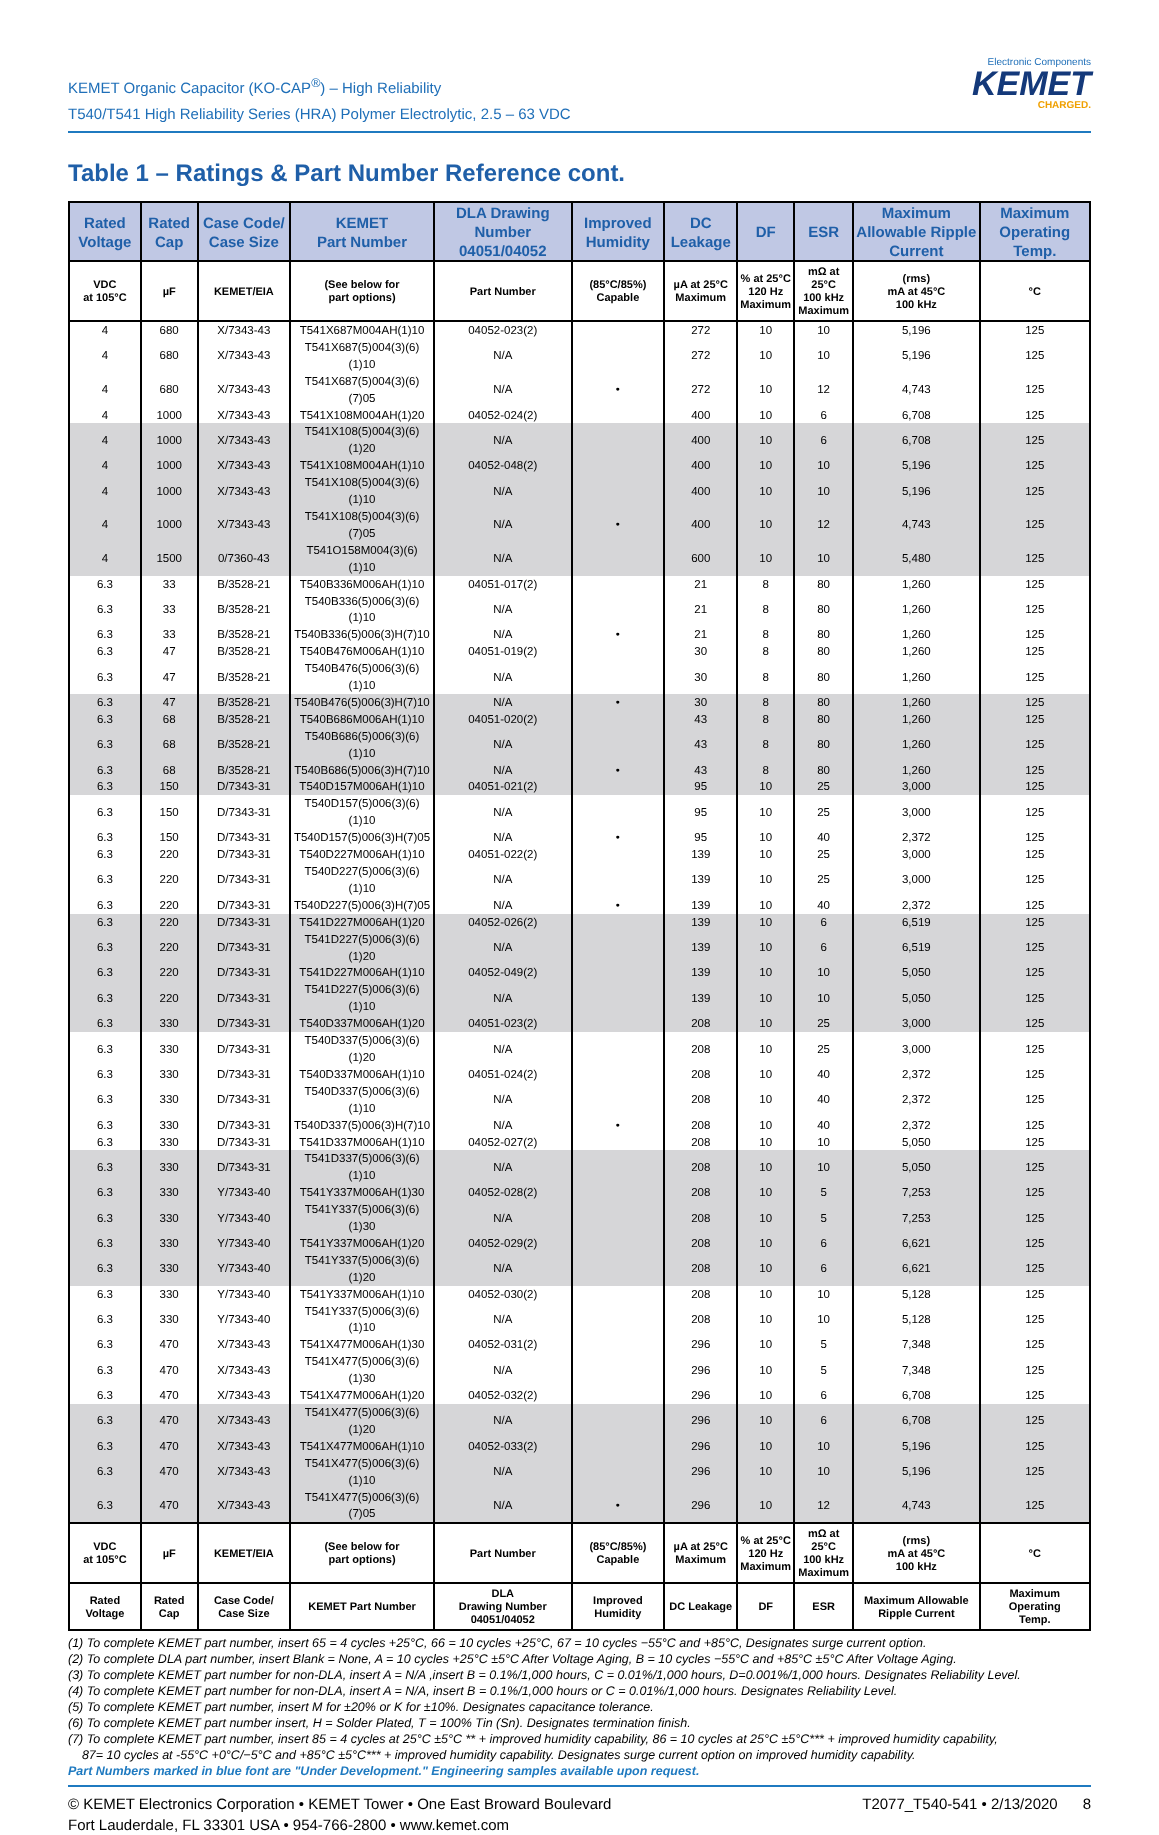KEMET Organic Capacitor (KO-CAP<sup>®</sup>) – High Reliability
T540/T541 High Reliability Series (HRA) Polymer Electrolytic, 2.5 – 63 VDC
Electronic Components
KEMET
CHARGED.
Table 1 – Ratings & Part Number Reference cont.
| Rated Voltage | Rated Cap | Case Code/ Case Size | KEMET Part Number | DLA Drawing Number 04051/04052 | Improved Humidity | DC Leakage | DF | ESR | Maximum Allowable Ripple Current | Maximum Operating Temp. |
| --- | --- | --- | --- | --- | --- | --- | --- | --- | --- | --- |
| VDC at 105°C | µF | KEMET/EIA | (See below for part options) | Part Number | (85°C/85%) Capable | µA at 25°C Maximum | % at 25°C 120 Hz Maximum | mΩ at 25°C 100 kHz Maximum | (rms) mA at 45°C 100 kHz | °C |
| 4 | 680 | X/7343-43 | T541X687M004AH(1)10 | 04052-023(2) | | 272 | 10 | 10 | 5,196 | 125 |
| 4 | 680 | X/7343-43 | T541X687(5)004(3)(6)(1)10 | N/A | | 272 | 10 | 10 | 5,196 | 125 |
| 4 | 680 | X/7343-43 | T541X687(5)004(3)(6)(7)05 | N/A | • | 272 | 10 | 12 | 4,743 | 125 |
| 4 | 1000 | X/7343-43 | T541X108M004AH(1)20 | 04052-024(2) | | 400 | 10 | 6 | 6,708 | 125 |
| 4 | 1000 | X/7343-43 | T541X108(5)004(3)(6)(1)20 | N/A | | 400 | 10 | 6 | 6,708 | 125 |
| 4 | 1000 | X/7343-43 | T541X108M004AH(1)10 | 04052-048(2) | | 400 | 10 | 10 | 5,196 | 125 |
| 4 | 1000 | X/7343-43 | T541X108(5)004(3)(6)(1)10 | N/A | | 400 | 10 | 10 | 5,196 | 125 |
| 4 | 1000 | X/7343-43 | T541X108(5)004(3)(6)(7)05 | N/A | • | 400 | 10 | 12 | 4,743 | 125 |
| 4 | 1500 | 0/7360-43 | T541O158M004(3)(6)(1)10 | N/A | | 600 | 10 | 10 | 5,480 | 125 |
| 6.3 | 33 | B/3528-21 | T540B336M006AH(1)10 | 04051-017(2) | | 21 | 8 | 80 | 1,260 | 125 |
| 6.3 | 33 | B/3528-21 | T540B336(5)006(3)(6)(1)10 | N/A | | 21 | 8 | 80 | 1,260 | 125 |
| 6.3 | 33 | B/3528-21 | T540B336(5)006(3)H(7)10 | N/A | • | 21 | 8 | 80 | 1,260 | 125 |
| 6.3 | 47 | B/3528-21 | T540B476M006AH(1)10 | 04051-019(2) | | 30 | 8 | 80 | 1,260 | 125 |
| 6.3 | 47 | B/3528-21 | T540B476(5)006(3)(6)(1)10 | N/A | | 30 | 8 | 80 | 1,260 | 125 |
| 6.3 | 47 | B/3528-21 | T540B476(5)006(3)H(7)10 | N/A | • | 30 | 8 | 80 | 1,260 | 125 |
| 6.3 | 68 | B/3528-21 | T540B686M006AH(1)10 | 04051-020(2) | | 43 | 8 | 80 | 1,260 | 125 |
| 6.3 | 68 | B/3528-21 | T540B686(5)006(3)(6)(1)10 | N/A | | 43 | 8 | 80 | 1,260 | 125 |
| 6.3 | 68 | B/3528-21 | T540B686(5)006(3)H(7)10 | N/A | • | 43 | 8 | 80 | 1,260 | 125 |
| 6.3 | 150 | D/7343-31 | T540D157M006AH(1)10 | 04051-021(2) | | 95 | 10 | 25 | 3,000 | 125 |
| 6.3 | 150 | D/7343-31 | T540D157(5)006(3)(6)(1)10 | N/A | | 95 | 10 | 25 | 3,000 | 125 |
| 6.3 | 150 | D/7343-31 | T540D157(5)006(3)H(7)05 | N/A | • | 95 | 10 | 40 | 2,372 | 125 |
| 6.3 | 220 | D/7343-31 | T540D227M006AH(1)10 | 04051-022(2) | | 139 | 10 | 25 | 3,000 | 125 |
| 6.3 | 220 | D/7343-31 | T540D227(5)006(3)(6)(1)10 | N/A | | 139 | 10 | 25 | 3,000 | 125 |
| 6.3 | 220 | D/7343-31 | T540D227(5)006(3)H(7)05 | N/A | • | 139 | 10 | 40 | 2,372 | 125 |
| 6.3 | 220 | D/7343-31 | T541D227M006AH(1)20 | 04052-026(2) | | 139 | 10 | 6 | 6,519 | 125 |
| 6.3 | 220 | D/7343-31 | T541D227(5)006(3)(6)(1)20 | N/A | | 139 | 10 | 6 | 6,519 | 125 |
| 6.3 | 220 | D/7343-31 | T541D227M006AH(1)10 | 04052-049(2) | | 139 | 10 | 10 | 5,050 | 125 |
| 6.3 | 220 | D/7343-31 | T541D227(5)006(3)(6)(1)10 | N/A | | 139 | 10 | 10 | 5,050 | 125 |
| 6.3 | 330 | D/7343-31 | T540D337M006AH(1)20 | 04051-023(2) | | 208 | 10 | 25 | 3,000 | 125 |
| 6.3 | 330 | D/7343-31 | T540D337(5)006(3)(6)(1)20 | N/A | | 208 | 10 | 25 | 3,000 | 125 |
| 6.3 | 330 | D/7343-31 | T540D337M006AH(1)10 | 04051-024(2) | | 208 | 10 | 40 | 2,372 | 125 |
| 6.3 | 330 | D/7343-31 | T540D337(5)006(3)(6)(1)10 | N/A | | 208 | 10 | 40 | 2,372 | 125 |
| 6.3 | 330 | D/7343-31 | T540D337(5)006(3)H(7)10 | N/A | • | 208 | 10 | 40 | 2,372 | 125 |
| 6.3 | 330 | D/7343-31 | T541D337M006AH(1)10 | 04052-027(2) | | 208 | 10 | 10 | 5,050 | 125 |
| 6.3 | 330 | D/7343-31 | T541D337(5)006(3)(6)(1)10 | N/A | | 208 | 10 | 10 | 5,050 | 125 |
| 6.3 | 330 | Y/7343-40 | T541Y337M006AH(1)30 | 04052-028(2) | | 208 | 10 | 5 | 7,253 | 125 |
| 6.3 | 330 | Y/7343-40 | T541Y337(5)006(3)(6)(1)30 | N/A | | 208 | 10 | 5 | 7,253 | 125 |
| 6.3 | 330 | Y/7343-40 | T541Y337M006AH(1)20 | 04052-029(2) | | 208 | 10 | 6 | 6,621 | 125 |
| 6.3 | 330 | Y/7343-40 | T541Y337(5)006(3)(6)(1)20 | N/A | | 208 | 10 | 6 | 6,621 | 125 |
| 6.3 | 330 | Y/7343-40 | T541Y337M006AH(1)10 | 04052-030(2) | | 208 | 10 | 10 | 5,128 | 125 |
| 6.3 | 330 | Y/7343-40 | T541Y337(5)006(3)(6)(1)10 | N/A | | 208 | 10 | 10 | 5,128 | 125 |
| 6.3 | 470 | X/7343-43 | T541X477M006AH(1)30 | 04052-031(2) | | 296 | 10 | 5 | 7,348 | 125 |
| 6.3 | 470 | X/7343-43 | T541X477(5)006(3)(6)(1)30 | N/A | | 296 | 10 | 5 | 7,348 | 125 |
| 6.3 | 470 | X/7343-43 | T541X477M006AH(1)20 | 04052-032(2) | | 296 | 10 | 6 | 6,708 | 125 |
| 6.3 | 470 | X/7343-43 | T541X477(5)006(3)(6)(1)20 | N/A | | 296 | 10 | 6 | 6,708 | 125 |
| 6.3 | 470 | X/7343-43 | T541X477M006AH(1)10 | 04052-033(2) | | 296 | 10 | 10 | 5,196 | 125 |
| 6.3 | 470 | X/7343-43 | T541X477(5)006(3)(6)(1)10 | N/A | | 296 | 10 | 10 | 5,196 | 125 |
| 6.3 | 470 | X/7343-43 | T541X477(5)006(3)(6)(7)05 | N/A | • | 296 | 10 | 12 | 4,743 | 125 |
| VDC at 105°C | µF | KEMET/EIA | (See below for part options) | Part Number | (85°C/85%) Capable | µA at 25°C Maximum | % at 25°C 120 Hz Maximum | mΩ at 25°C 100 kHz Maximum | (rms) mA at 45°C 100 kHz | °C |
| Rated Voltage | Rated Cap | Case Code/ Case Size | KEMET Part Number | DLA Drawing Number 04051/04052 | Improved Humidity | DC Leakage | DF | ESR | Maximum Allowable Ripple Current | Maximum Operating Temp. |
(1) To complete KEMET part number, insert 65 = 4 cycles +25°C, 66 = 10 cycles +25°C, 67 = 10 cycles −55°C and +85°C, Designates surge current option.
(2) To complete DLA part number, insert Blank = None, A = 10 cycles +25°C ±5°C After Voltage Aging, B = 10 cycles −55°C and +85°C ±5°C After Voltage Aging.
(3) To complete KEMET part number for non-DLA, insert A = N/A ,insert B = 0.1%/1,000 hours, C = 0.01%/1,000 hours, D=0.001%/1,000 hours. Designates Reliability Level.
(4) To complete KEMET part number for non-DLA, insert A = N/A, insert B = 0.1%/1,000 hours or C = 0.01%/1,000 hours. Designates Reliability Level.
(5) To complete KEMET part number, insert M for ±20% or K for ±10%. Designates capacitance tolerance.
(6) To complete KEMET part number insert, H = Solder Plated, T = 100% Tin (Sn). Designates termination finish.
(7) To complete KEMET part number, insert 85 = 4 cycles at 25°C ±5°C ** + improved humidity capability, 86 = 10 cycles at 25°C ±5°C*** + improved humidity capability,
87= 10 cycles at -55°C +0°C/−5°C and +85°C ±5°C*** + improved humidity capability. Designates surge current option on improved humidity capability.
Part Numbers marked in blue font are "Under Development." Engineering samples available upon request.
© KEMET Electronics Corporation • KEMET Tower • One East Broward Boulevard
Fort Lauderdale, FL 33301 USA • 954-766-2800 • www.kemet.com
T2077_T540-541 • 2/13/2020 8